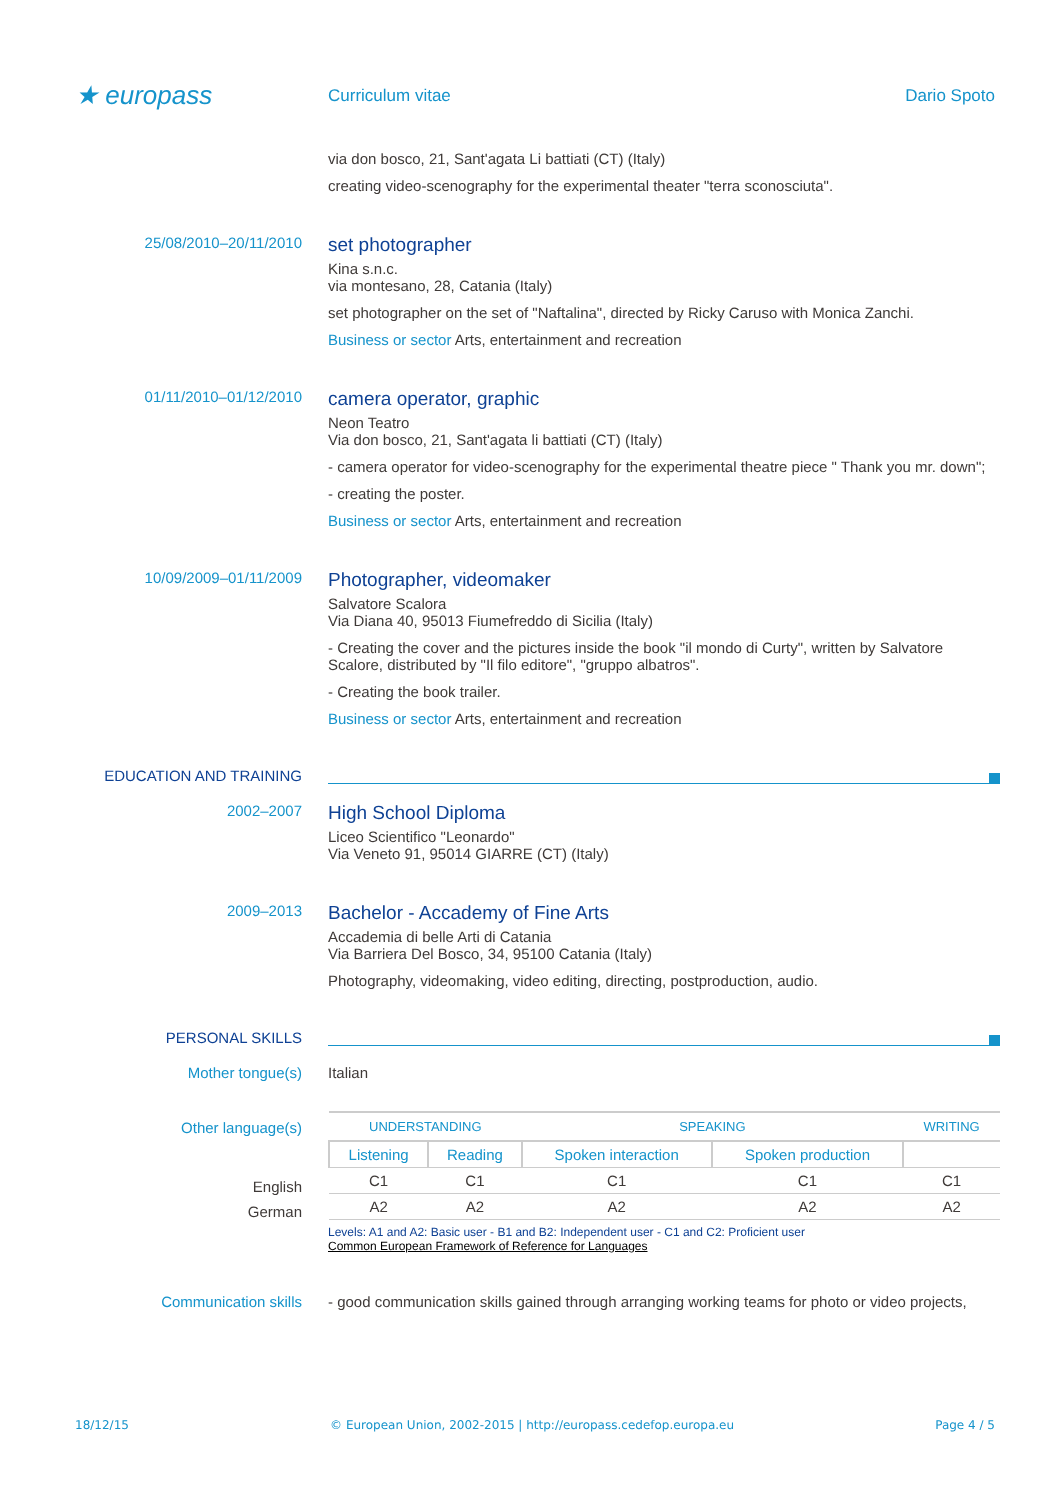★ europass
Curriculum vitae Dario Spoto
via don bosco, 21, Sant'agata Li battiati (CT) (Italy)
creating video-scenography for the experimental theater "terra sconosciuta".
25/08/2010–20/11/2010
set photographer
Kina s.n.c.
via montesano, 28, Catania (Italy)
set photographer on the set of "Naftalina", directed by Ricky Caruso with Monica Zanchi.
Business or sector Arts, entertainment and recreation
01/11/2010–01/12/2010
camera operator, graphic
Neon Teatro
Via don bosco, 21, Sant'agata li battiati (CT) (Italy)
- camera operator for video-scenography for the experimental theatre piece " Thank you mr. down";
- creating the poster.
Business or sector Arts, entertainment and recreation
10/09/2009–01/11/2009
Photographer, videomaker
Salvatore Scalora
Via Diana 40, 95013 Fiumefreddo di Sicilia (Italy)
- Creating the cover and the pictures inside the book "il mondo di Curty", written by Salvatore Scalore, distributed by "Il filo editore", "gruppo albatros".
- Creating the book trailer.
Business or sector Arts, entertainment and recreation
EDUCATION AND TRAINING
2002–2007
High School Diploma
Liceo Scientifico "Leonardo"
Via Veneto 91, 95014 GIARRE (CT) (Italy)
2009–2013
Bachelor - Accademy of Fine Arts
Accademia di belle Arti di Catania
Via Barriera Del Bosco, 34, 95100 Catania (Italy)
Photography, videomaking, video editing, directing, postproduction, audio.
PERSONAL SKILLS
Mother tongue(s) Italian
Other language(s)
English
German
| UNDERSTANDING | | SPEAKING | | WRITING |
| --- | --- | --- | --- | --- |
| Listening | Reading | Spoken interaction | Spoken production | |
| C1 | C1 | C1 | C1 | C1 |
| A2 | A2 | A2 | A2 | A2 |
Levels: A1 and A2: Basic user - B1 and B2: Independent user - C1 and C2: Proficient user
Common European Framework of Reference for Languages
Communication skills - good communication skills gained through arranging working teams for photo or video projects,
18/12/15 © European Union, 2002-2015 | http://europass.cedefop.europa.eu Page 4 / 5